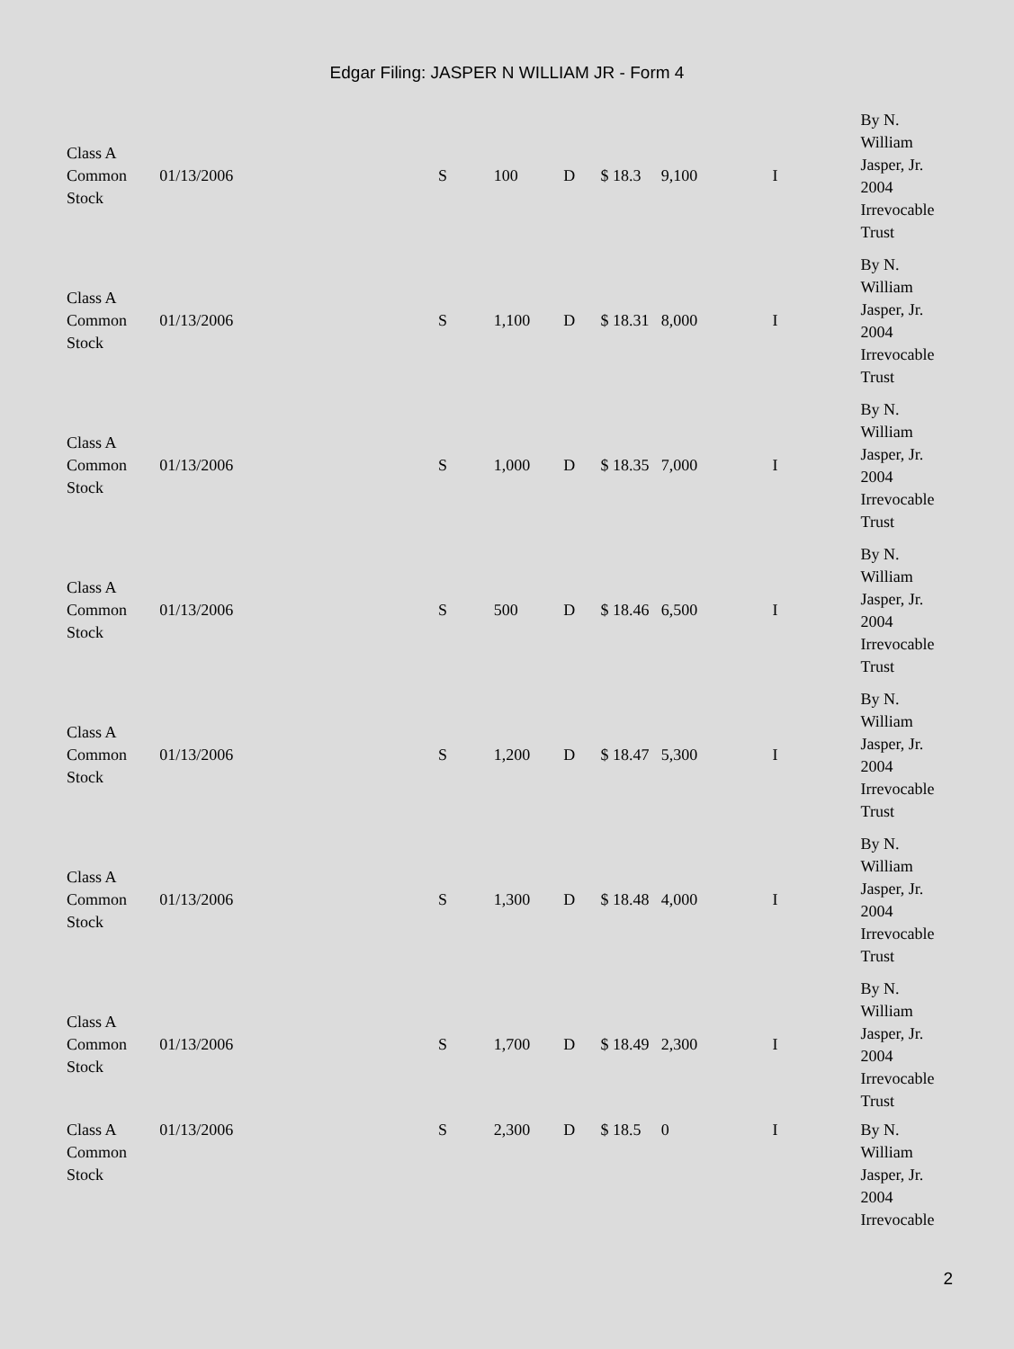Edgar Filing: JASPER N WILLIAM JR - Form 4
| Class A Common Stock | 01/13/2006 | S | 100 | D | $ 18.3 | 9,100 | I | By N. William Jasper, Jr. 2004 Irrevocable Trust |
| Class A Common Stock | 01/13/2006 | S | 1,100 | D | $ 18.31 | 8,000 | I | By N. William Jasper, Jr. 2004 Irrevocable Trust |
| Class A Common Stock | 01/13/2006 | S | 1,000 | D | $ 18.35 | 7,000 | I | By N. William Jasper, Jr. 2004 Irrevocable Trust |
| Class A Common Stock | 01/13/2006 | S | 500 | D | $ 18.46 | 6,500 | I | By N. William Jasper, Jr. 2004 Irrevocable Trust |
| Class A Common Stock | 01/13/2006 | S | 1,200 | D | $ 18.47 | 5,300 | I | By N. William Jasper, Jr. 2004 Irrevocable Trust |
| Class A Common Stock | 01/13/2006 | S | 1,300 | D | $ 18.48 | 4,000 | I | By N. William Jasper, Jr. 2004 Irrevocable Trust |
| Class A Common Stock | 01/13/2006 | S | 1,700 | D | $ 18.49 | 2,300 | I | By N. William Jasper, Jr. 2004 Irrevocable Trust |
| Class A Common Stock | 01/13/2006 | S | 2,300 | D | $ 18.5 | 0 | I | By N. William Jasper, Jr. 2004 Irrevocable |
2